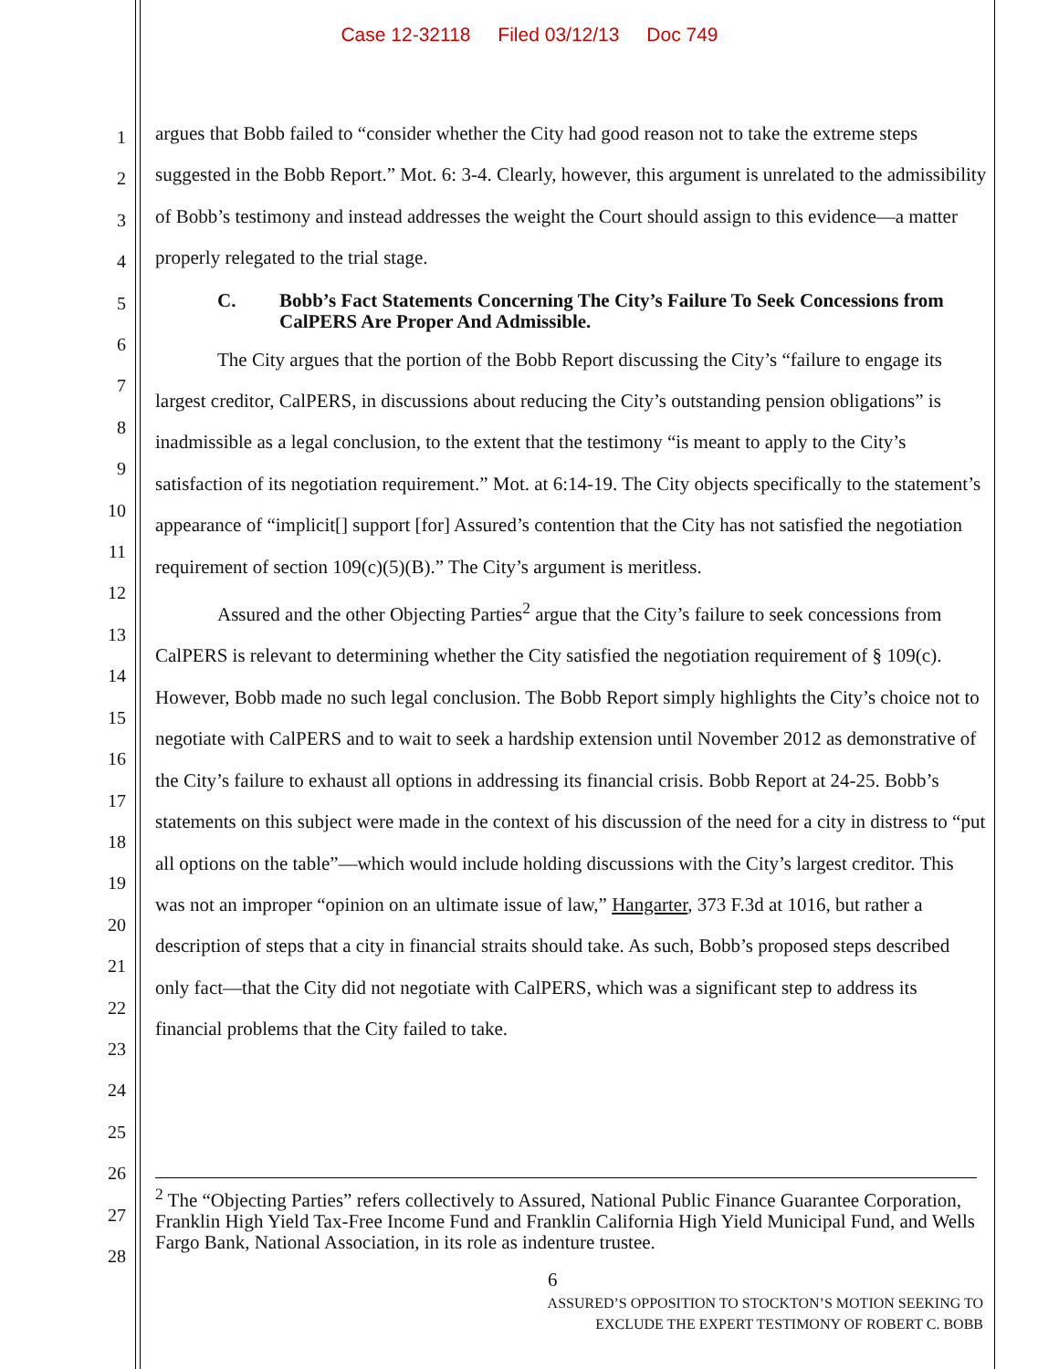Case 12-32118 Filed 03/12/13 Doc 749
1
2
3
4
5
6
7
8
9
10
11
12
13
14
15
16
17
18
19
20
21
22
23
24
25
26
27
28
argues that Bobb failed to “consider whether the City had good reason not to take the extreme steps suggested in the Bobb Report.” Mot. 6: 3-4. Clearly, however, this argument is unrelated to the admissibility of Bobb’s testimony and instead addresses the weight the Court should assign to this evidence—a matter properly relegated to the trial stage.
C. Bobb’s Fact Statements Concerning The City’s Failure To Seek Concessions from CalPERS Are Proper And Admissible.
The City argues that the portion of the Bobb Report discussing the City’s “failure to engage its largest creditor, CalPERS, in discussions about reducing the City’s outstanding pension obligations” is inadmissible as a legal conclusion, to the extent that the testimony “is meant to apply to the City’s satisfaction of its negotiation requirement.” Mot. at 6:14-19. The City objects specifically to the statement’s appearance of “implicit[] support [for] Assured’s contention that the City has not satisfied the negotiation requirement of section 109(c)(5)(B).” The City’s argument is meritless.
Assured and the other Objecting Parties<sup>2</sup> argue that the City’s failure to seek concessions from CalPERS is relevant to determining whether the City satisfied the negotiation requirement of § 109(c). However, Bobb made no such legal conclusion. The Bobb Report simply highlights the City’s choice not to negotiate with CalPERS and to wait to seek a hardship extension until November 2012 as demonstrative of the City’s failure to exhaust all options in addressing its financial crisis. Bobb Report at 24-25. Bobb’s statements on this subject were made in the context of his discussion of the need for a city in distress to “put all options on the table”—which would include holding discussions with the City’s largest creditor. This was not an improper “opinion on an ultimate issue of law,” Hangarter, 373 F.3d at 1016, but rather a description of steps that a city in financial straits should take. As such, Bobb’s proposed steps described only fact—that the City did not negotiate with CalPERS, which was a significant step to address its financial problems that the City failed to take.
<sup>2</sup> The “Objecting Parties” refers collectively to Assured, National Public Finance Guarantee Corporation, Franklin High Yield Tax-Free Income Fund and Franklin California High Yield Municipal Fund, and Wells Fargo Bank, National Association, in its role as indenture trustee.
6
ASSURED’S OPPOSITION TO STOCKTON’S MOTION SEEKING TO
EXCLUDE THE EXPERT TESTIMONY OF ROBERT C. BOBB